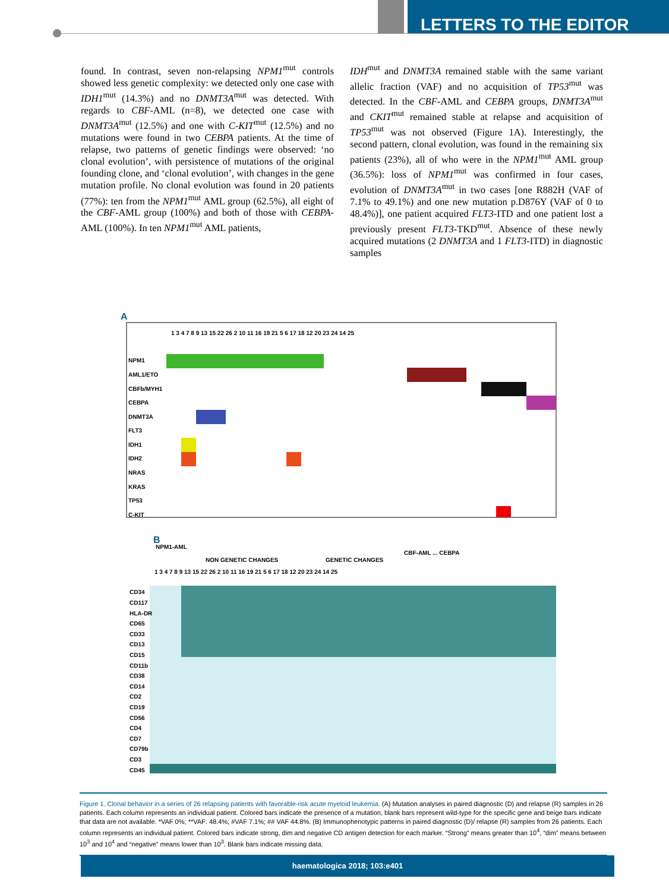LETTERS TO THE EDITOR
found. In contrast, seven non-relapsing NPM1<sup>mut</sup> controls showed less genetic complexity: we detected only one case with IDH1<sup>mut</sup> (14.3%) and no DNMT3A<sup>mut</sup> was detected. With regards to CBF-AML (n=8), we detected one case with DNMT3A<sup>mut</sup> (12.5%) and one with C-KIT<sup>mut</sup> (12.5%) and no mutations were found in two CEBPA patients. At the time of relapse, two patterns of genetic findings were observed: ‘no clonal evolution’, with persistence of mutations of the original founding clone, and ‘clonal evolution’, with changes in the gene mutation profile. No clonal evolution was found in 20 patients (77%): ten from the NPM1<sup>mut</sup> AML group (62.5%), all eight of the CBF-AML group (100%) and both of those with CEBPA-AML (100%). In ten NPM1<sup>mut</sup> AML patients,
IDH<sup>mut</sup> and DNMT3A remained stable with the same variant allelic fraction (VAF) and no acquisition of TP53<sup>mut</sup> was detected. In the CBF-AML and CEBPA groups, DNMT3A<sup>mut</sup> and CKIT<sup>mut</sup> remained stable at relapse and acquisition of TP53<sup>mut</sup> was not observed (Figure 1A). Interestingly, the second pattern, clonal evolution, was found in the remaining six patients (23%), all of who were in the NPM1<sup>mut</sup> AML group (36.5%): loss of NPM1<sup>mut</sup> was confirmed in four cases, evolution of DNMT3A<sup>mut</sup> in two cases [one R882H (VAF of 7.1% to 49.1%) and one new mutation p.D876Y (VAF of 0 to 48.4%)], one patient acquired FLT3-ITD and one patient lost a previously present FLT3-TKD<sup>mut</sup>. Absence of these newly acquired mutations (2 DNMT3A and 1 FLT3-ITD) in diagnostic samples
A
NPM1
AML1/ETO
CBFb/MYH1
CEBPA
DNMT3A
FLT3
IDH1
IDH2
NRAS
KRAS
TP53
C-KIT
1 3 4 7 8 9 13 15 22 26 2 10 11 16 19 21 5 6 17 18 12 20 23 24 14 25
B
NPM1-AML
CBF-AML ... CEBPA
NON GENETIC CHANGES
GENETIC CHANGES
1 3 4 7 8 9 13 15 22 26 2 10 11 16 19 21 5 6 17 18 12 20 23 24 14 25
CD34
CD117
HLA-DR
CD65
CD33
CD13
CD15
CD11b
CD38
CD14
CD2
CD19
CD56
CD4
CD7
CD79b
CD3
CD45
Figure 1. Clonal behavior in a series of 26 relapsing patients with favorable-risk acute myeloid leukemia. (A) Mutation analyses in paired diagnostic (D) and relapse (R) samples in 26 patients. Each column represents an individual patient. Colored bars indicate the presence of a mutation, blank bars represent wild-type for the specific gene and beige bars indicate that data are not available. *VAF 0%; **VAF: 48.4%; #VAF 7.1%; ## VAF 44.8%. (B) Immunophenotypic patterns in paired diagnostic (D)/ relapse (R) samples from 26 patients. Each column represents an individual patient. Colored bars indicate strong, dim and negative CD antigen detection for each marker. “Strong” means greater than 10<sup>4</sup>, “dim” means between 10<sup>3</sup> and 10<sup>4</sup> and “negative” means lower than 10<sup>3</sup>. Blank bars indicate missing data.
haematologica 2018; 103:e401